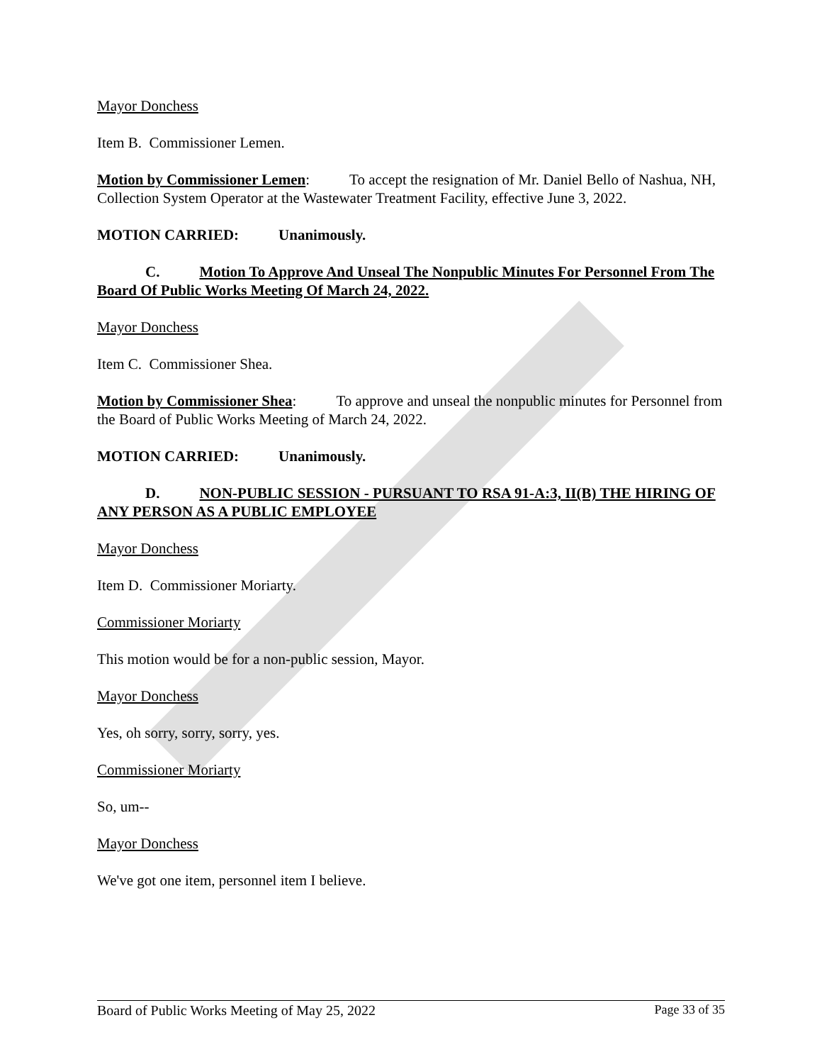Mayor Donchess
Item B. Commissioner Lemen.
Motion by Commissioner Lemen: To accept the resignation of Mr. Daniel Bello of Nashua, NH, Collection System Operator at the Wastewater Treatment Facility, effective June 3, 2022.
MOTION CARRIED: Unanimously.
C. Motion To Approve And Unseal The Nonpublic Minutes For Personnel From The Board Of Public Works Meeting Of March 24, 2022.
Mayor Donchess
Item C. Commissioner Shea.
Motion by Commissioner Shea: To approve and unseal the nonpublic minutes for Personnel from the Board of Public Works Meeting of March 24, 2022.
MOTION CARRIED: Unanimously.
D. NON-PUBLIC SESSION - PURSUANT TO RSA 91-A:3, II(B) THE HIRING OF ANY PERSON AS A PUBLIC EMPLOYEE
Mayor Donchess
Item D. Commissioner Moriarty.
Commissioner Moriarty
This motion would be for a non-public session, Mayor.
Mayor Donchess
Yes, oh sorry, sorry, sorry, yes.
Commissioner Moriarty
So, um--
Mayor Donchess
We've got one item, personnel item I believe.
Board of Public Works Meeting of May 25, 2022 Page 33 of 35